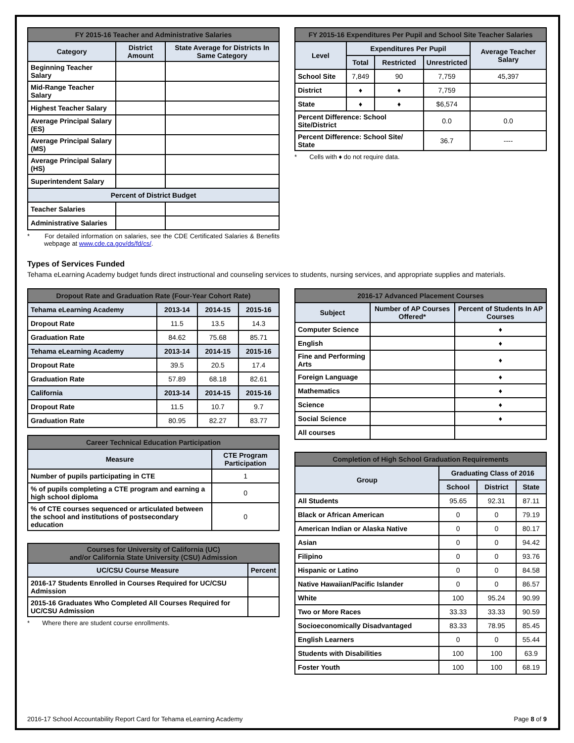| FY 2015-16 Teacher and Administrative Salaries | | |
| --- | --- | --- |
| Category | District Amount | State Average for Districts In Same Category |
| Beginning Teacher Salary | | |
| Mid-Range Teacher Salary | | |
| Highest Teacher Salary | | |
| Average Principal Salary (ES) | | |
| Average Principal Salary (MS) | | |
| Average Principal Salary (HS) | | |
| Superintendent Salary | | |
| Percent of District Budget | | |
| Teacher Salaries | | |
| Administrative Salaries | | |
* For detailed information on salaries, see the CDE Certificated Salaries & Benefits webpage at www.cde.ca.gov/ds/fd/cs/.
| FY 2015-16 Expenditures Per Pupil and School Site Teacher Salaries | | | | |
| --- | --- | --- | --- | --- |
| Level | Expenditures Per Pupil | | | Average Teacher Salary |
| | Total | Restricted | Unrestricted | |
| School Site | 7,849 | 90 | 7,759 | 45,397 |
| District | ♦ | ♦ | 7,759 | |
| State | ♦ | ♦ | $6,574 | |
| Percent Difference: School Site/District | | | 0.0 | 0.0 |
| Percent Difference: School Site/ State | | | 36.7 | ---- |
* Cells with ♦ do not require data.
Types of Services Funded
Tehama eLearning Academy budget funds direct instructional and counseling services to students, nursing services, and appropriate supplies and materials.
| Dropout Rate and Graduation Rate (Four-Year Cohort Rate) | | | |
| --- | --- | --- | --- |
| Tehama eLearning Academy | 2013-14 | 2014-15 | 2015-16 |
| Dropout Rate | 11.5 | 13.5 | 14.3 |
| Graduation Rate | 84.62 | 75.68 | 85.71 |
| Tehama eLearning Academy | 2013-14 | 2014-15 | 2015-16 |
| Dropout Rate | 39.5 | 20.5 | 17.4 |
| Graduation Rate | 57.89 | 68.18 | 82.61 |
| California | 2013-14 | 2014-15 | 2015-16 |
| Dropout Rate | 11.5 | 10.7 | 9.7 |
| Graduation Rate | 80.95 | 82.27 | 83.77 |
| Career Technical Education Participation | |
| --- | --- |
| Measure | CTE Program Participation |
| Number of pupils participating in CTE | 1 |
| % of pupils completing a CTE program and earning a high school diploma | 0 |
| % of CTE courses sequenced or articulated between the school and institutions of postsecondary education | 0 |
| Courses for University of California (UC) and/or California State University (CSU) Admission | |
| --- | --- |
| UC/CSU Course Measure | Percent |
| 2016-17 Students Enrolled in Courses Required for UC/CSU Admission | |
| 2015-16 Graduates Who Completed All Courses Required for UC/CSU Admission | |
* Where there are student course enrollments.
| 2016-17 Advanced Placement Courses | | |
| --- | --- | --- |
| Subject | Number of AP Courses Offered* | Percent of Students In AP Courses |
| Computer Science | | ♦ |
| English | | ♦ |
| Fine and Performing Arts | | ♦ |
| Foreign Language | | ♦ |
| Mathematics | | ♦ |
| Science | | ♦ |
| Social Science | | ♦ |
| All courses | | |
| Completion of High School Graduation Requirements | | | |
| --- | --- | --- | --- |
| Group | Graduating Class of 2016 | | |
| | School | District | State |
| All Students | 95.65 | 92.31 | 87.11 |
| Black or African American | 0 | 0 | 79.19 |
| American Indian or Alaska Native | 0 | 0 | 80.17 |
| Asian | 0 | 0 | 94.42 |
| Filipino | 0 | 0 | 93.76 |
| Hispanic or Latino | 0 | 0 | 84.58 |
| Native Hawaiian/Pacific Islander | 0 | 0 | 86.57 |
| White | 100 | 95.24 | 90.99 |
| Two or More Races | 33.33 | 33.33 | 90.59 |
| Socioeconomically Disadvantaged | 83.33 | 78.95 | 85.45 |
| English Learners | 0 | 0 | 55.44 |
| Students with Disabilities | 100 | 100 | 63.9 |
| Foster Youth | 100 | 100 | 68.19 |
2016-17 School Accountability Report Card for Tehama eLearning Academy Page 8 of 9